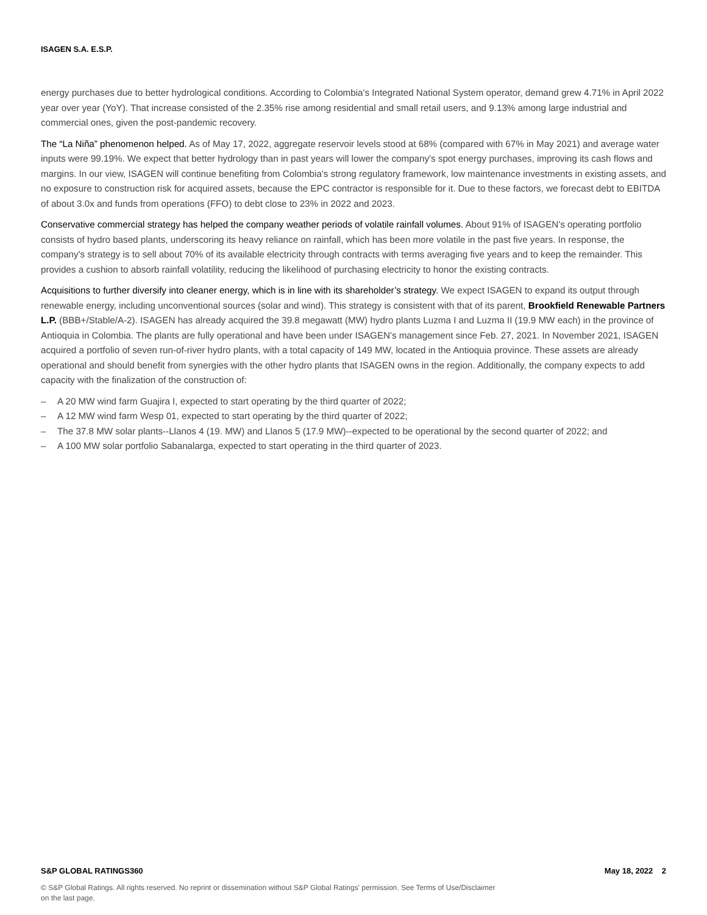ISAGEN S.A. E.S.P.
energy purchases due to better hydrological conditions. According to Colombia's Integrated National System operator, demand grew 4.71% in April 2022 year over year (YoY). That increase consisted of the 2.35% rise among residential and small retail users, and 9.13% among large industrial and commercial ones, given the post-pandemic recovery.
The “La Niña” phenomenon helped. As of May 17, 2022, aggregate reservoir levels stood at 68% (compared with 67% in May 2021) and average water inputs were 99.19%. We expect that better hydrology than in past years will lower the company's spot energy purchases, improving its cash flows and margins. In our view, ISAGEN will continue benefiting from Colombia's strong regulatory framework, low maintenance investments in existing assets, and no exposure to construction risk for acquired assets, because the EPC contractor is responsible for it. Due to these factors, we forecast debt to EBITDA of about 3.0x and funds from operations (FFO) to debt close to 23% in 2022 and 2023.
Conservative commercial strategy has helped the company weather periods of volatile rainfall volumes. About 91% of ISAGEN's operating portfolio consists of hydro based plants, underscoring its heavy reliance on rainfall, which has been more volatile in the past five years. In response, the company's strategy is to sell about 70% of its available electricity through contracts with terms averaging five years and to keep the remainder. This provides a cushion to absorb rainfall volatility, reducing the likelihood of purchasing electricity to honor the existing contracts.
Acquisitions to further diversify into cleaner energy, which is in line with its shareholder’s strategy. We expect ISAGEN to expand its output through renewable energy, including unconventional sources (solar and wind). This strategy is consistent with that of its parent, Brookfield Renewable Partners L.P. (BBB+/Stable/A-2). ISAGEN has already acquired the 39.8 megawatt (MW) hydro plants Luzma I and Luzma II (19.9 MW each) in the province of Antioquia in Colombia. The plants are fully operational and have been under ISAGEN's management since Feb. 27, 2021. In November 2021, ISAGEN acquired a portfolio of seven run-of-river hydro plants, with a total capacity of 149 MW, located in the Antioquia province. These assets are already operational and should benefit from synergies with the other hydro plants that ISAGEN owns in the region. Additionally, the company expects to add capacity with the finalization of the construction of:
– A 20 MW wind farm Guajira I, expected to start operating by the third quarter of 2022;
– A 12 MW wind farm Wesp 01, expected to start operating by the third quarter of 2022;
– The 37.8 MW solar plants--Llanos 4 (19. MW) and Llanos 5 (17.9 MW)--expected to be operational by the second quarter of 2022; and
– A 100 MW solar portfolio Sabanalarga, expected to start operating in the third quarter of 2023.
S&P GLOBAL RATINGS360 May 18, 2022 2
© S&P Global Ratings. All rights reserved. No reprint or dissemination without S&P Global Ratings' permission. See Terms of Use/Disclaimer on the last page.